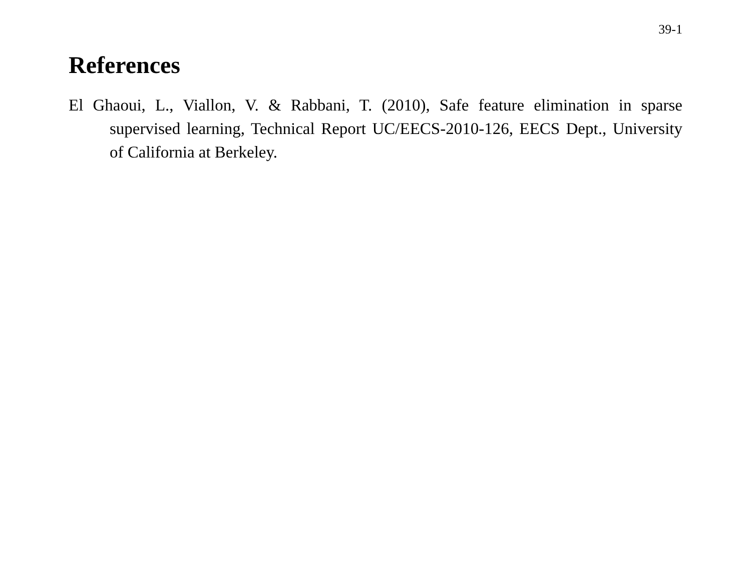39-1
References
El Ghaoui, L., Viallon, V. & Rabbani, T. (2010), Safe feature elimination in sparse supervised learning, Technical Report UC/EECS-2010-126, EECS Dept., University of California at Berkeley.